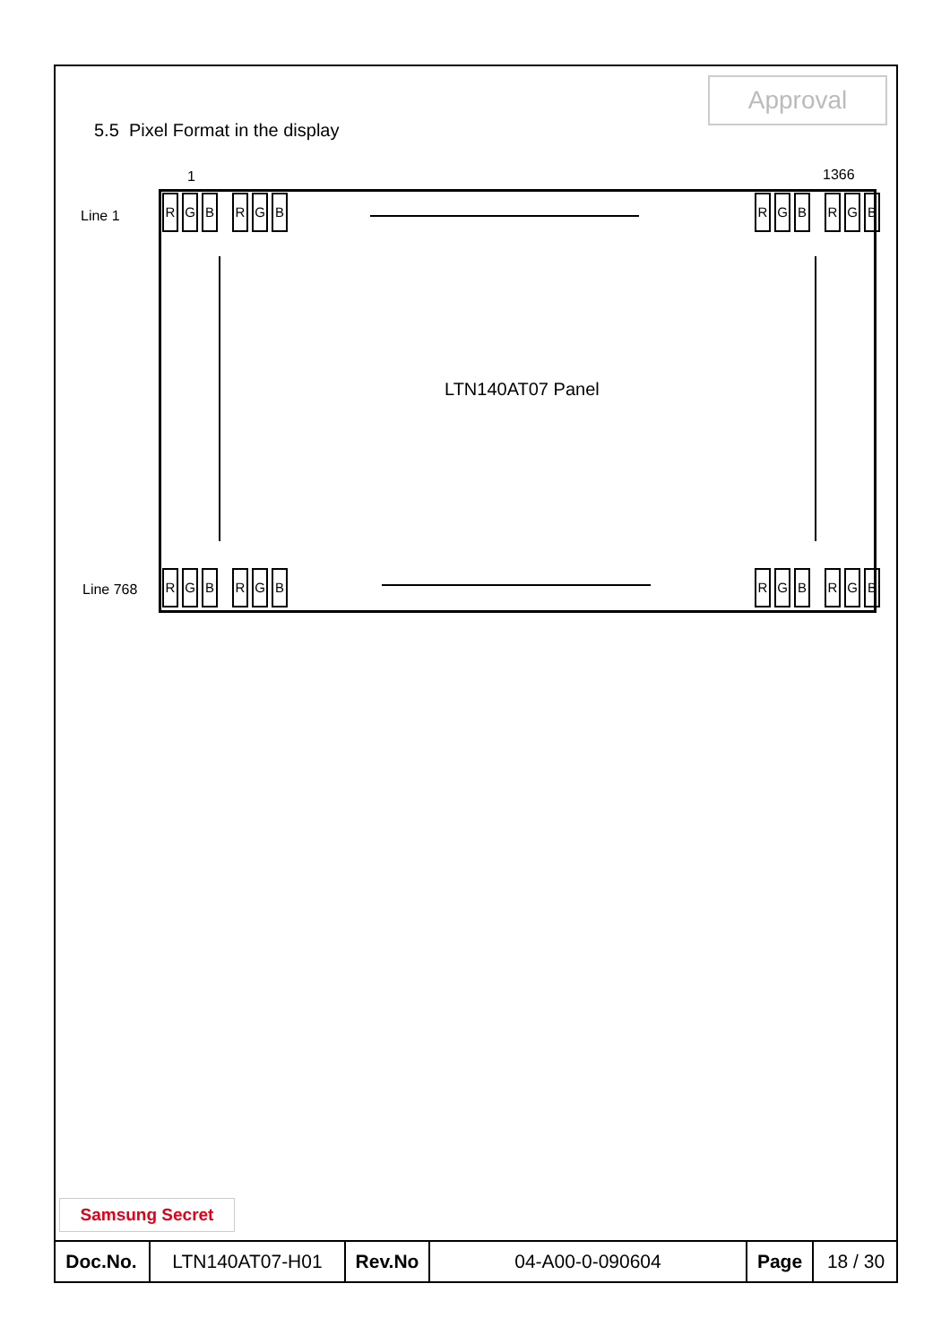Approval
5.5 Pixel Format in the display
1 1366
Line 1
Line 768
R G B R G B
R G B R G B
R G B R G B
R G B R G B
LTN140AT07 Panel
Samsung Secret
| Doc.No. | LTN140AT07-H01 | Rev.No | 04-A00-0-090604 | Page | 18 / 30 |